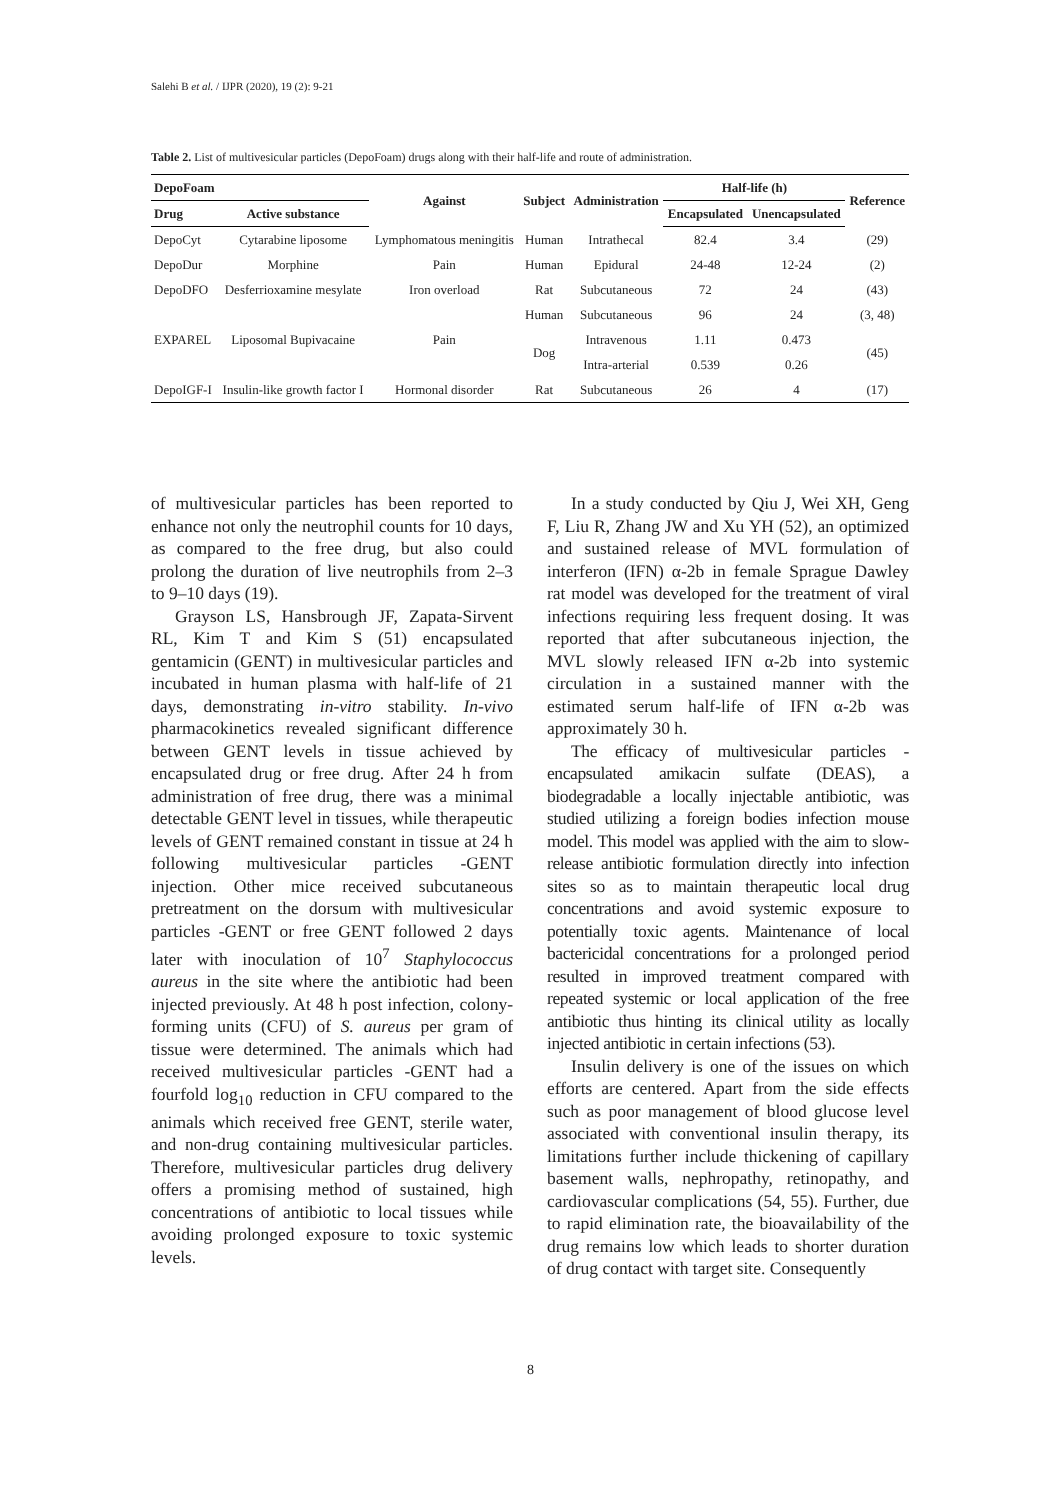Salehi B et al. / IJPR (2020), 19 (2): 9-21
Table 2. List of multivesicular particles (DepoFoam) drugs along with their half-life and route of administration.
| DepoFoam | | Against | Subject | Administration | Half-life (h) | | Reference |
| --- | --- | --- | --- | --- | --- | --- | --- |
| Drug | Active substance | | | | Encapsulated | Unencapsulated | |
| DepoCyt | Cytarabine liposome | Lymphomatous meningitis | Human | Intrathecal | 82.4 | 3.4 | (29) |
| DepoDur | Morphine | Pain | Human | Epidural | 24-48 | 12-24 | (2) |
| DepoDFO | Desferrioxamine mesylate | Iron overload | Rat | Subcutaneous | 72 | 24 | (43) |
| EXPAREL | Liposomal Bupivacaine | Pain | Human | Subcutaneous | 96 | 24 | (3, 48) |
| | | | Dog | Intravenous | 1.11 | 0.473 | (45) |
| | | | | Intra-arterial | 0.539 | 0.26 | |
| DepoIGF-I | Insulin-like growth factor I | Hormonal disorder | Rat | Subcutaneous | 26 | 4 | (17) |
of multivesicular particles has been reported to enhance not only the neutrophil counts for 10 days, as compared to the free drug, but also could prolong the duration of live neutrophils from 2–3 to 9–10 days (19).
Grayson LS, Hansbrough JF, Zapata-Sirvent RL, Kim T and Kim S (51) encapsulated gentamicin (GENT) in multivesicular particles and incubated in human plasma with half-life of 21 days, demonstrating in-vitro stability. In-vivo pharmacokinetics revealed significant difference between GENT levels in tissue achieved by encapsulated drug or free drug. After 24 h from administration of free drug, there was a minimal detectable GENT level in tissues, while therapeutic levels of GENT remained constant in tissue at 24 h following multivesicular particles -GENT injection. Other mice received subcutaneous pretreatment on the dorsum with multivesicular particles -GENT or free GENT followed 2 days later with inoculation of 10<sup>7</sup> Staphylococcus aureus in the site where the antibiotic had been injected previously. At 48 h post infection, colony-forming units (CFU) of S. aureus per gram of tissue were determined. The animals which had received multivesicular particles -GENT had a fourfold log<sub>10</sub> reduction in CFU compared to the animals which received free GENT, sterile water, and non-drug containing multivesicular particles. Therefore, multivesicular particles drug delivery offers a promising method of sustained, high concentrations of antibiotic to local tissues while avoiding prolonged exposure to toxic systemic levels.
In a study conducted by Qiu J, Wei XH, Geng F, Liu R, Zhang JW and Xu YH (52), an optimized and sustained release of MVL formulation of interferon (IFN) α-2b in female Sprague Dawley rat model was developed for the treatment of viral infections requiring less frequent dosing. It was reported that after subcutaneous injection, the MVL slowly released IFN α-2b into systemic circulation in a sustained manner with the estimated serum half-life of IFN α-2b was approximately 30 h.
The efficacy of multivesicular particles -encapsulated amikacin sulfate (DEAS), a biodegradable a locally injectable antibiotic, was studied utilizing a foreign bodies infection mouse model. This model was applied with the aim to slow-release antibiotic formulation directly into infection sites so as to maintain therapeutic local drug concentrations and avoid systemic exposure to potentially toxic agents. Maintenance of local bactericidal concentrations for a prolonged period resulted in improved treatment compared with repeated systemic or local application of the free antibiotic thus hinting its clinical utility as locally injected antibiotic in certain infections (53).
Insulin delivery is one of the issues on which efforts are centered. Apart from the side effects such as poor management of blood glucose level associated with conventional insulin therapy, its limitations further include thickening of capillary basement walls, nephropathy, retinopathy, and cardiovascular complications (54, 55). Further, due to rapid elimination rate, the bioavailability of the drug remains low which leads to shorter duration of drug contact with target site. Consequently
8